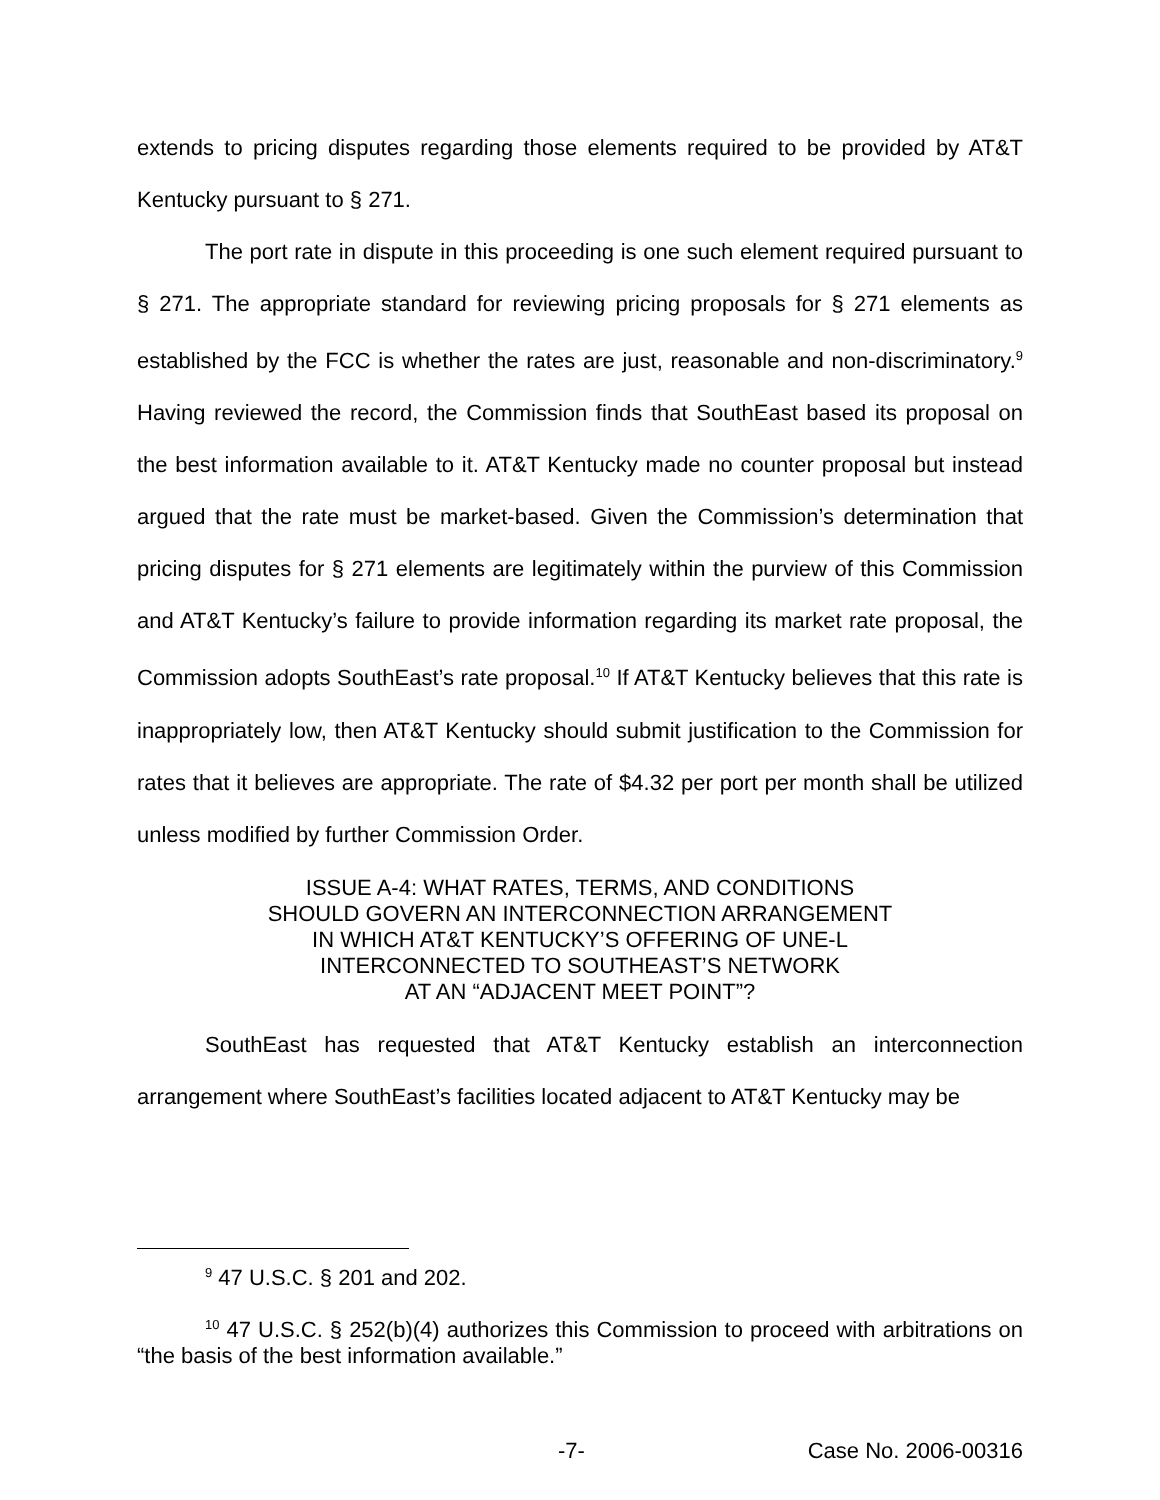extends to pricing disputes regarding those elements required to be provided by AT&T Kentucky pursuant to § 271.
The port rate in dispute in this proceeding is one such element required pursuant to § 271. The appropriate standard for reviewing pricing proposals for § 271 elements as established by the FCC is whether the rates are just, reasonable and non-discriminatory.<sup>9</sup> Having reviewed the record, the Commission finds that SouthEast based its proposal on the best information available to it. AT&T Kentucky made no counter proposal but instead argued that the rate must be market-based. Given the Commission’s determination that pricing disputes for § 271 elements are legitimately within the purview of this Commission and AT&T Kentucky’s failure to provide information regarding its market rate proposal, the Commission adopts SouthEast’s rate proposal.<sup>10</sup> If AT&T Kentucky believes that this rate is inappropriately low, then AT&T Kentucky should submit justification to the Commission for rates that it believes are appropriate. The rate of $4.32 per port per month shall be utilized unless modified by further Commission Order.
ISSUE A-4: WHAT RATES, TERMS, AND CONDITIONS
SHOULD GOVERN AN INTERCONNECTION ARRANGEMENT
IN WHICH AT&T KENTUCKY’S OFFERING OF UNE-L
INTERCONNECTED TO SOUTHEAST’S NETWORK
AT AN “ADJACENT MEET POINT”?
SouthEast has requested that AT&T Kentucky establish an interconnection arrangement where SouthEast’s facilities located adjacent to AT&T Kentucky may be
<sup>9</sup> 47 U.S.C. § 201 and 202.
<sup>10</sup> 47 U.S.C. § 252(b)(4) authorizes this Commission to proceed with arbitrations on “the basis of the best information available.”
-7- Case No. 2006-00316